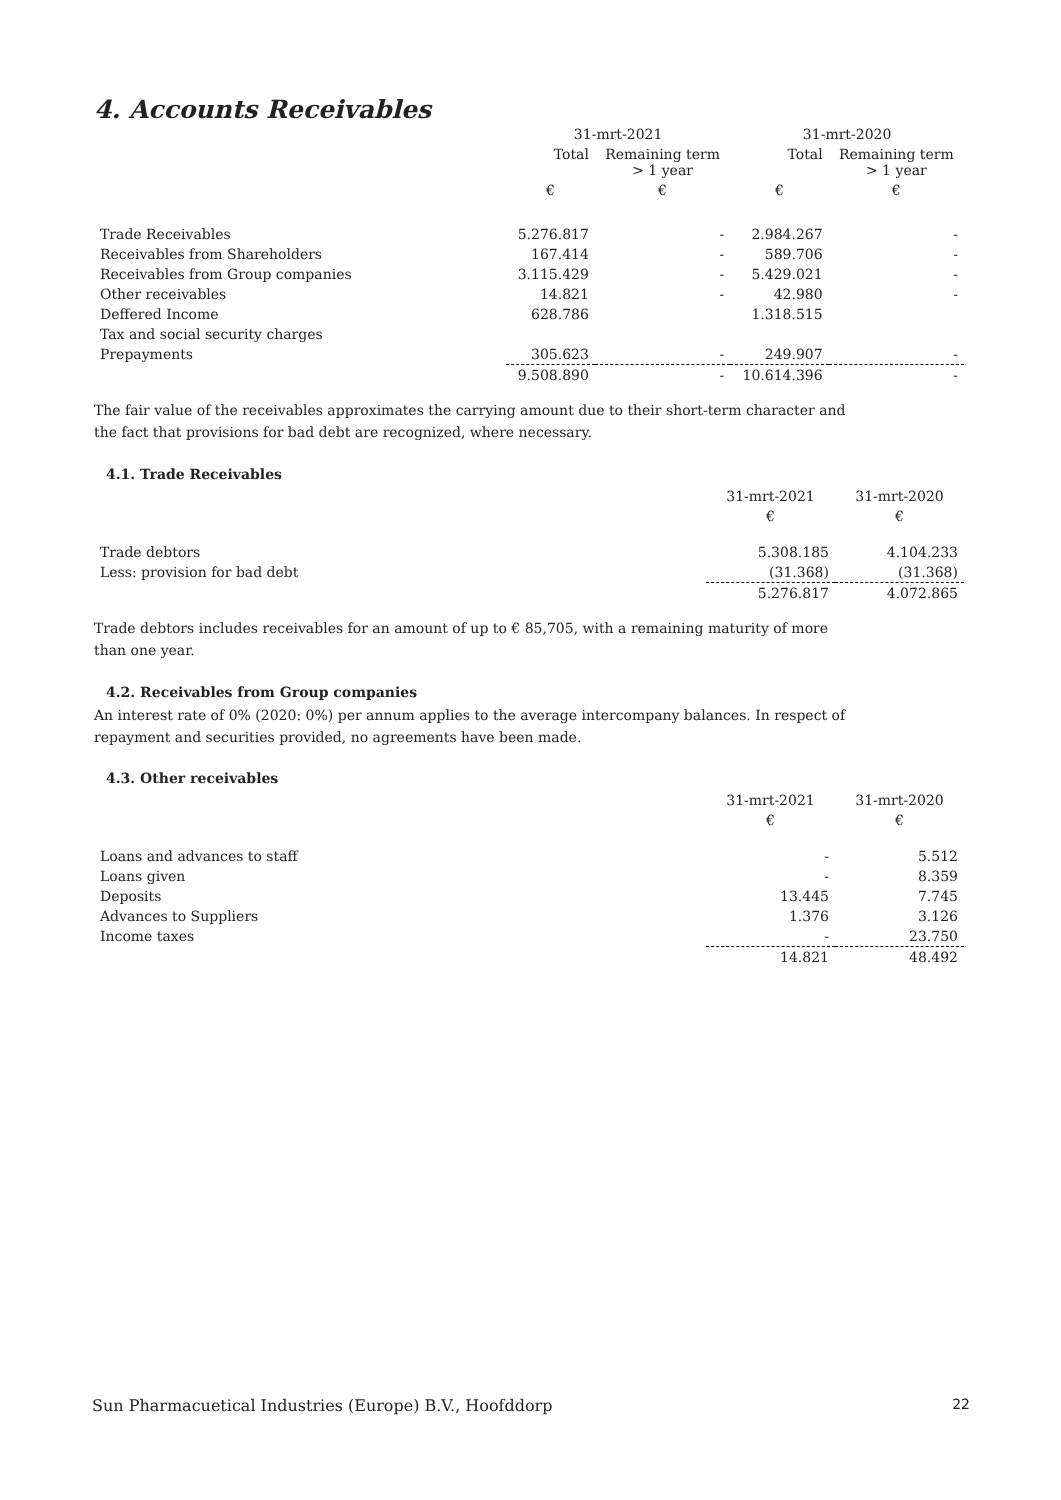4. Accounts Receivables
| | 31-mrt-2021 | | 31-mrt-2020 | |
| | Total | Remaining term > 1 year | Total | Remaining term > 1 year |
| | € | € | € | € |
| Trade Receivables | 5.276.817 | - | 2.984.267 | - |
| Receivables from Shareholders | 167.414 | - | 589.706 | - |
| Receivables from Group companies | 3.115.429 | - | 5.429.021 | - |
| Other receivables | 14.821 | - | 42.980 | - |
| Deffered Income | 628.786 | | 1.318.515 | |
| Tax and social security charges | | | | |
| Prepayments | 305.623 | - | 249.907 | - |
| | 9.508.890 | - | 10.614.396 | - |
The fair value of the receivables approximates the carrying amount due to their short-term character and the fact that provisions for bad debt are recognized, where necessary.
4.1. Trade Receivables
| | 31-mrt-2021 | 31-mrt-2020 |
| | € | € |
| Trade debtors | 5.308.185 | 4.104.233 |
| Less: provision for bad debt | (31.368) | (31.368) |
| | 5.276.817 | 4.072.865 |
Trade debtors includes receivables for an amount of up to € 85,705, with a remaining maturity of more than one year.
4.2. Receivables from Group companies
An interest rate of 0% (2020: 0%) per annum applies to the average intercompany balances. In respect of repayment and securities provided, no agreements have been made.
4.3. Other receivables
| | 31-mrt-2021 | 31-mrt-2020 |
| | € | € |
| Loans and advances to staff | - | 5.512 |
| Loans given | - | 8.359 |
| Deposits | 13.445 | 7.745 |
| Advances to Suppliers | 1.376 | 3.126 |
| Income taxes | - | 23.750 |
| | 14.821 | 48.492 |
Sun Pharmacuetical Industries (Europe) B.V., Hoofddorp 22